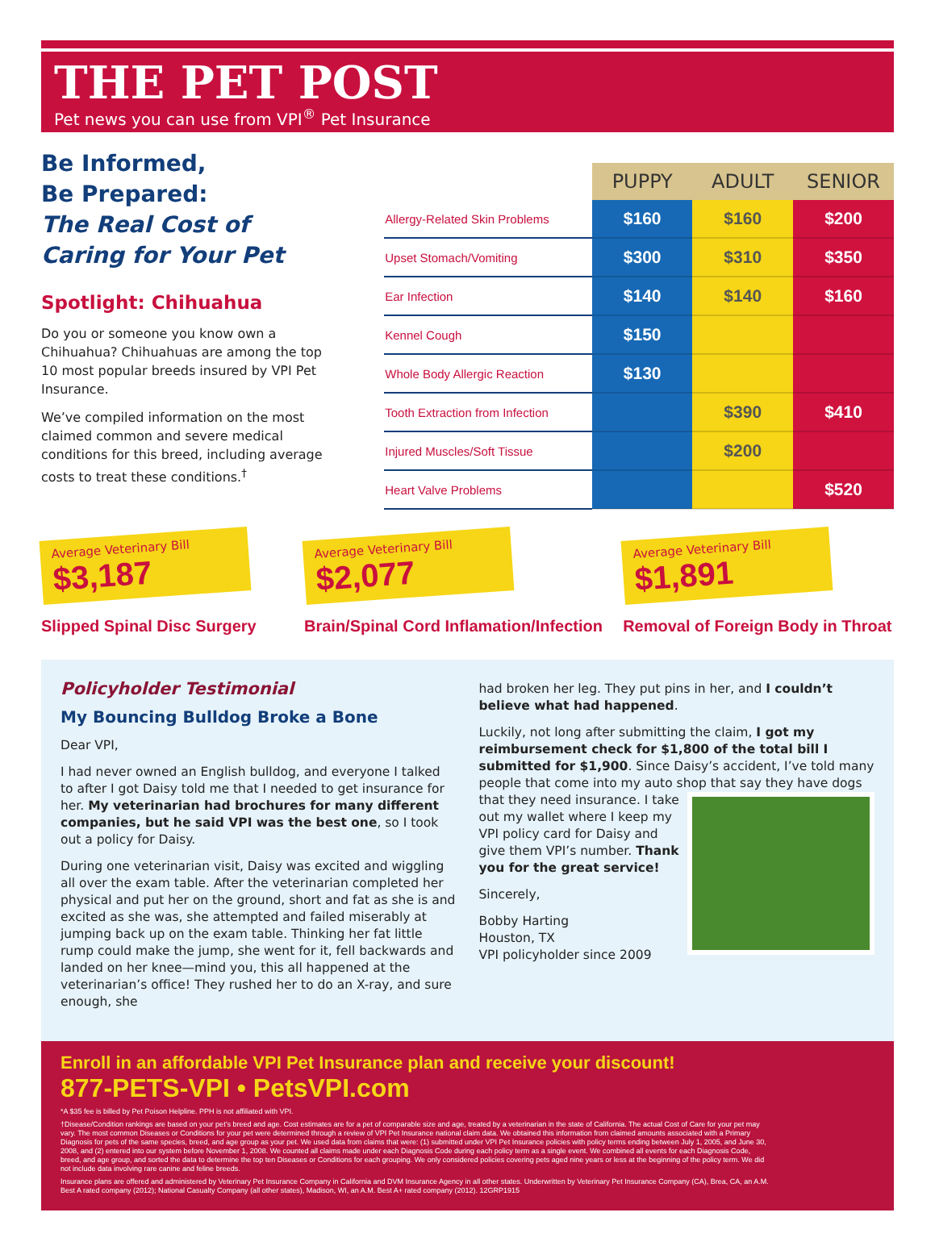THE PET POST
Pet news you can use from VPI<sup>®</sup> Pet Insurance
Be Informed,
Be Prepared:
The Real Cost of Caring for Your Pet
Spotlight: Chihuahua
Do you or someone you know own a Chihuahua? Chihuahuas are among the top 10 most popular breeds insured by VPI Pet Insurance.
We’ve compiled information on the most claimed common and severe medical conditions for this breed, including average costs to treat these conditions.<sup>†</sup>
| | PUPPY | ADULT | SENIOR |
| Allergy-Related Skin Problems | $160 | $160 | $200 |
| Upset Stomach/Vomiting | $300 | $310 | $350 |
| Ear Infection | $140 | $140 | $160 |
| Kennel Cough | $150 | | |
| Whole Body Allergic Reaction | $130 | | |
| Tooth Extraction from Infection | | $390 | $410 |
| Injured Muscles/Soft Tissue | | $200 | |
| Heart Valve Problems | | | $520 |
Average Veterinary Bill
$3,187
Slipped Spinal Disc Surgery
Average Veterinary Bill
$2,077
Brain/Spinal Cord Inflamation/Infection
Average Veterinary Bill
$1,891
Removal of Foreign Body in Throat
Policyholder Testimonial
My Bouncing Bulldog Broke a Bone
Dear VPI,
I had never owned an English bulldog, and everyone I talked to after I got Daisy told me that I needed to get insurance for her. My veterinarian had brochures for many different companies, but he said VPI was the best one, so I took out a policy for Daisy.
During one veterinarian visit, Daisy was excited and wiggling all over the exam table. After the veterinarian completed her physical and put her on the ground, short and fat as she is and excited as she was, she attempted and failed miserably at jumping back up on the exam table. Thinking her fat little rump could make the jump, she went for it, fell backwards and landed on her knee—mind you, this all happened at the veterinarian’s office! They rushed her to do an X-ray, and sure enough, she
had broken her leg. They put pins in her, and I couldn’t believe what had happened.
Luckily, not long after submitting the claim, I got my reimbursement check for $1,800 of the total bill I submitted for $1,900. Since Daisy’s accident, I’ve told many people that come into my auto shop that say they have dogs that they need insurance. I take out my wallet where I keep my VPI policy card for Daisy and give them VPI’s number. Thank you for the great service!
Sincerely,
Bobby Harting
Houston, TX
VPI policyholder since 2009
Enroll in an affordable VPI Pet Insurance plan and receive your discount!
877-PETS-VPI • PetsVPI.com
*A $35 fee is billed by Pet Poison Helpline. PPH is not affiliated with VPI.
†Disease/Condition rankings are based on your pet’s breed and age. Cost estimates are for a pet of comparable size and age, treated by a veterinarian in the state of California. The actual Cost of Care for your pet may vary. The most common Diseases or Conditions for your pet were determined through a review of VPI Pet Insurance national claim data. We obtained this information from claimed amounts associated with a Primary Diagnosis for pets of the same species, breed, and age group as your pet. We used data from claims that were: (1) submitted under VPI Pet Insurance policies with policy terms ending between July 1, 2005, and June 30, 2008, and (2) entered into our system before November 1, 2008. We counted all claims made under each Diagnosis Code during each policy term as a single event. We combined all events for each Diagnosis Code, breed, and age group, and sorted the data to determine the top ten Diseases or Conditions for each grouping. We only considered policies covering pets aged nine years or less at the beginning of the policy term. We did not include data involving rare canine and feline breeds.
Insurance plans are offered and administered by Veterinary Pet Insurance Company in California and DVM Insurance Agency in all other states. Underwritten by Veterinary Pet Insurance Company (CA), Brea, CA, an A.M. Best A rated company (2012); National Casualty Company (all other states), Madison, WI, an A.M. Best A+ rated company (2012). 12GRP1915